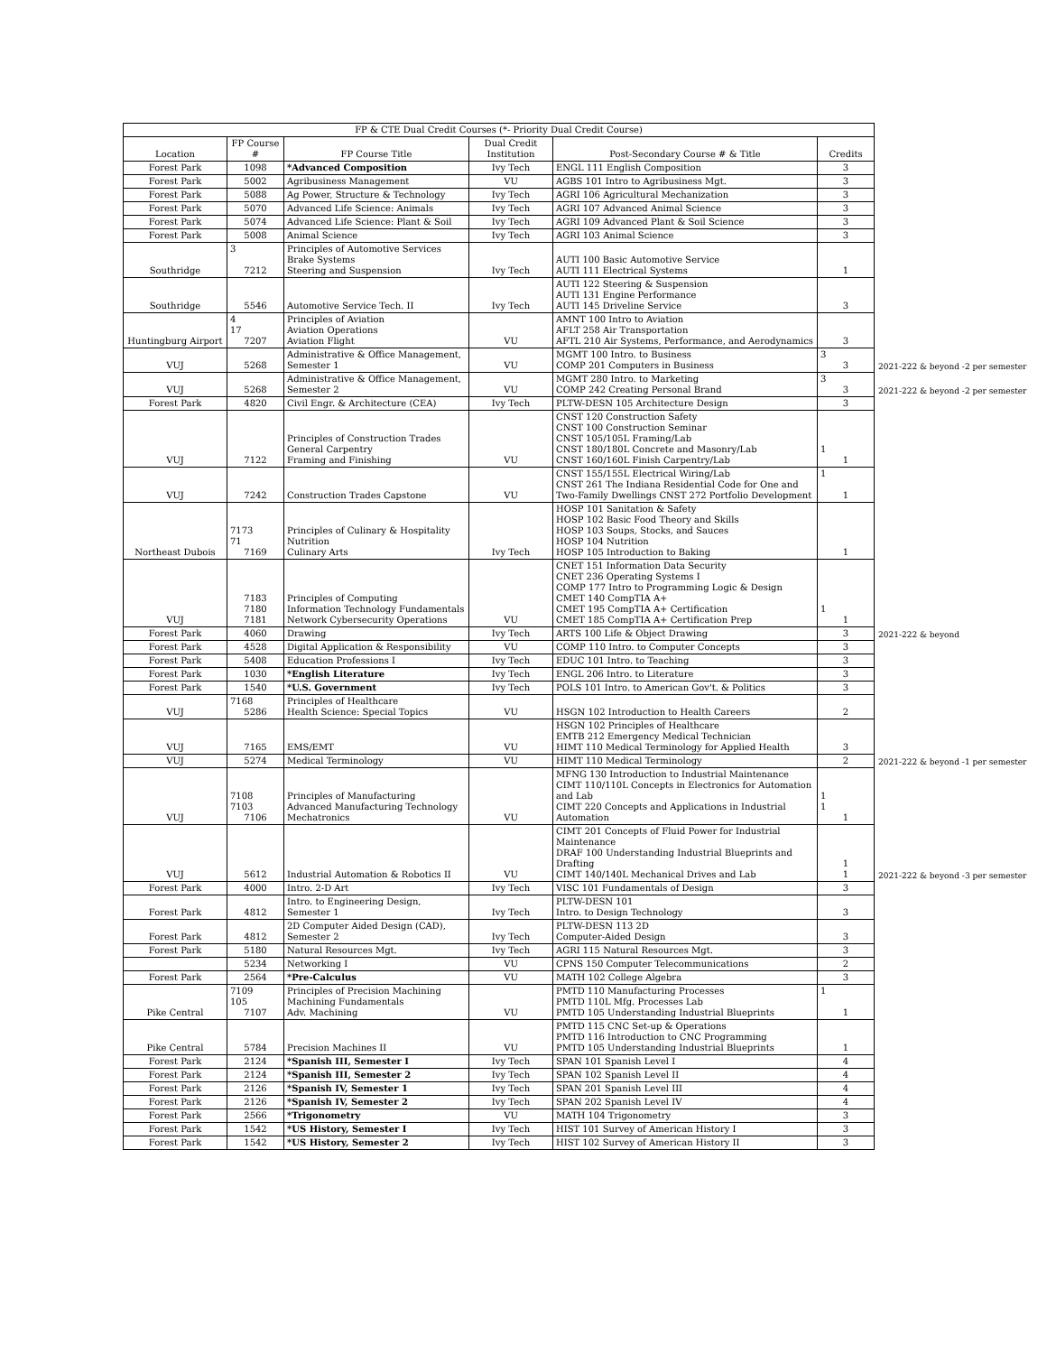| FP & CTE Dual Credit Courses (*- Priority Dual Credit Course) | | | | | | |
| Location | FP Course # | FP Course Title | Dual Credit Institution | Post-Secondary Course # & Title | Credits | |
| Forest Park | 1098 | *Advanced Composition | Ivy Tech | ENGL 111 English Composition | 3 | |
| Forest Park | 5002 | Agribusiness Management | VU | AGBS 101 Intro to Agribusiness Mgt. | 3 | |
| Forest Park | 5088 | Ag Power, Structure & Technology | Ivy Tech | AGRI 106 Agricultural Mechanization | 3 | |
| Forest Park | 5070 | Advanced Life Science: Animals | Ivy Tech | AGRI 107 Advanced Animal Science | 3 | |
| Forest Park | 5074 | Advanced Life Science: Plant & Soil | Ivy Tech | AGRI 109 Advanced Plant & Soil Science | 3 | |
| Forest Park | 5008 | Animal Science | Ivy Tech | AGRI 103 Animal Science | 3 | |
| Southridge | 3 7212 | Principles of Automotive Services Brake Systems Steering and Suspension | Ivy Tech | AUTI 100 Basic Automotive Service AUTI 111 Electrical Systems | 1 | |
| Southridge | 5546 | Automotive Service Tech. II | Ivy Tech | AUTI 122 Steering & Suspension AUTI 131 Engine Performance AUTI 145 Driveline Service | 3 | |
| Huntingburg Airport | 4 17 7207 | Principles of Aviation Aviation Operations Aviation Flight | VU | AMNT 100 Intro to Aviation AFLT 258 Air Transportation AFTL 210 Air Systems, Performance, and Aerodynamics | 3 | |
| VUJ | 5268 | Administrative & Office Management, Semester 1 | VU | MGMT 100 Intro. to Business COMP 201 Computers in Business | 3 3 | 2021-222 & beyond -2 per semester |
| VUJ | 5268 | Administrative & Office Management, Semester 2 | VU | MGMT 280 Intro. to Marketing COMP 242 Creating Personal Brand | 3 3 | 2021-222 & beyond -2 per semester |
| Forest Park | 4820 | Civil Engr. & Architecture (CEA) | Ivy Tech | PLTW-DESN 105 Architecture Design | 3 | |
| VUJ | 7122 | Principles of Construction Trades General Carpentry Framing and Finishing | VU | CNST 120 Construction Safety CNST 100 Construction Seminar CNST 105/105L Framing/Lab CNST 180/180L Concrete and Masonry/Lab CNST 160/160L Finish Carpentry/Lab | 1 1 | |
| VUJ | 7242 | Construction Trades Capstone | VU | CNST 155/155L Electrical Wiring/Lab CNST 261 The Indiana Residential Code for One and Two-Family Dwellings CNST 272 Portfolio Development | 1 1 | |
| Northeast Dubois | 7173 71 7169 | Principles of Culinary & Hospitality Nutrition Culinary Arts | Ivy Tech | HOSP 101 Sanitation & Safety HOSP 102 Basic Food Theory and Skills HOSP 103 Soups, Stocks, and Sauces HOSP 104 Nutrition HOSP 105 Introduction to Baking | 1 | |
| VUJ | 7183 7180 7181 | Principles of Computing Information Technology Fundamentals Network Cybersecurity Operations | VU | CNET 151 Information Data Security CNET 236 Operating Systems I COMP 177 Intro to Programming Logic & Design CMET 140 CompTIA A+ CMET 195 CompTIA A+ Certification CMET 185 CompTIA A+ Certification Prep | 1 1 | |
| Forest Park | 4060 | Drawing | Ivy Tech | ARTS 100 Life & Object Drawing | 3 | 2021-222 & beyond |
| Forest Park | 4528 | Digital Application & Responsibility | VU | COMP 110 Intro. to Computer Concepts | 3 | |
| Forest Park | 5408 | Education Professions I | Ivy Tech | EDUC 101 Intro. to Teaching | 3 | |
| Forest Park | 1030 | *English Literature | Ivy Tech | ENGL 206 Intro. to Literature | 3 | |
| Forest Park | 1540 | *U.S. Government | Ivy Tech | POLS 101 Intro. to American Gov't. & Politics | 3 | |
| VUJ | 7168 5286 | Principles of Healthcare Health Science: Special Topics | VU | HSGN 102 Introduction to Health Careers | 2 | |
| VUJ | 7165 | EMS/EMT | VU | HSGN 102 Principles of Healthcare EMTB 212 Emergency Medical Technician HIMT 110 Medical Terminology for Applied Health | 3 | |
| VUJ | 5274 | Medical Terminology | VU | HIMT 110 Medical Terminology | 2 | 2021-222 & beyond -1 per semester |
| VUJ | 7108 7103 7106 | Principles of Manufacturing Advanced Manufacturing Technology Mechatronics | VU | MFNG 130 Introduction to Industrial Maintenance CIMT 110/110L Concepts in Electronics for Automation and Lab CIMT 220 Concepts and Applications in Industrial Automation | 1 1 1 | |
| VUJ | 5612 | Industrial Automation & Robotics II | VU | CIMT 201 Concepts of Fluid Power for Industrial Maintenance DRAF 100 Understanding Industrial Blueprints and Drafting CIMT 140/140L Mechanical Drives and Lab | 1 1 | 2021-222 & beyond -3 per semester |
| Forest Park | 4000 | Intro. 2-D Art | Ivy Tech | VISC 101 Fundamentals of Design | 3 | |
| Forest Park | 4812 | Intro. to Engineering Design, Semester 1 | Ivy Tech | PLTW-DESN 101 Intro. to Design Technology | 3 | |
| Forest Park | 4812 | 2D Computer Aided Design (CAD), Semester 2 | Ivy Tech | PLTW-DESN 113 2D Computer-Aided Design | 3 | |
| Forest Park | 5180 | Natural Resources Mgt. | Ivy Tech | AGRI 115 Natural Resources Mgt. | 3 | |
| | 5234 | Networking I | VU | CPNS 150 Computer Telecommunications | 2 | |
| Forest Park | 2564 | *Pre-Calculus | VU | MATH 102 College Algebra | 3 | |
| Pike Central | 7109 105 7107 | Principles of Precision Machining Machining Fundamentals Adv. Machining | VU | PMTD 110 Manufacturing Processes PMTD 110L Mfg. Processes Lab PMTD 105 Understanding Industrial Blueprints | 1 1 | |
| Pike Central | 5784 | Precision Machines II | VU | PMTD 115 CNC Set-up & Operations PMTD 116 Introduction to CNC Programming PMTD 105 Understanding Industrial Blueprints | 1 | |
| Forest Park | 2124 | *Spanish III, Semester I | Ivy Tech | SPAN 101 Spanish Level I | 4 | |
| Forest Park | 2124 | *Spanish III, Semester 2 | Ivy Tech | SPAN 102 Spanish Level II | 4 | |
| Forest Park | 2126 | *Spanish IV, Semester 1 | Ivy Tech | SPAN 201 Spanish Level III | 4 | |
| Forest Park | 2126 | *Spanish IV, Semester 2 | Ivy Tech | SPAN 202 Spanish Level IV | 4 | |
| Forest Park | 2566 | *Trigonometry | VU | MATH 104 Trigonometry | 3 | |
| Forest Park | 1542 | *US History, Semester I | Ivy Tech | HIST 101 Survey of American History I | 3 | |
| Forest Park | 1542 | *US History, Semester 2 | Ivy Tech | HIST 102 Survey of American History II | 3 | |